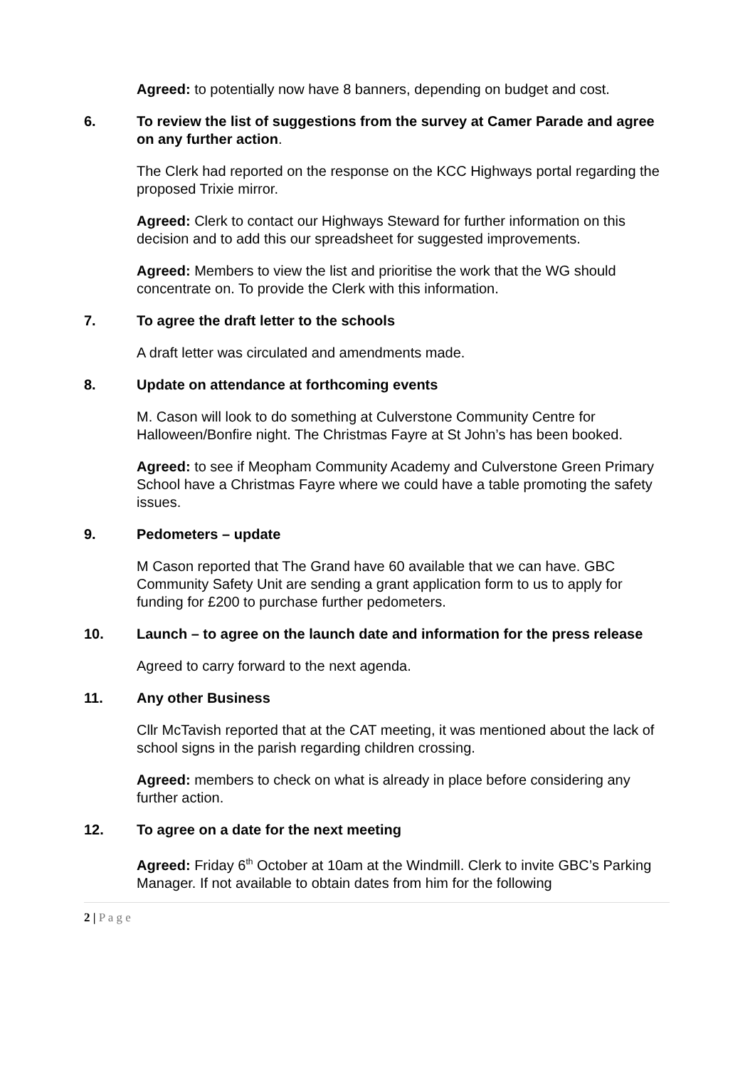Agreed: to potentially now have 8 banners, depending on budget and cost.
6. To review the list of suggestions from the survey at Camer Parade and agree on any further action.
The Clerk had reported on the response on the KCC Highways portal regarding the proposed Trixie mirror.
Agreed: Clerk to contact our Highways Steward for further information on this decision and to add this our spreadsheet for suggested improvements.
Agreed: Members to view the list and prioritise the work that the WG should concentrate on. To provide the Clerk with this information.
7. To agree the draft letter to the schools
A draft letter was circulated and amendments made.
8. Update on attendance at forthcoming events
M. Cason will look to do something at Culverstone Community Centre for Halloween/Bonfire night. The Christmas Fayre at St John’s has been booked.
Agreed: to see if Meopham Community Academy and Culverstone Green Primary School have a Christmas Fayre where we could have a table promoting the safety issues.
9. Pedometers – update
M Cason reported that The Grand have 60 available that we can have. GBC Community Safety Unit are sending a grant application form to us to apply for funding for £200 to purchase further pedometers.
10. Launch – to agree on the launch date and information for the press release
Agreed to carry forward to the next agenda.
11. Any other Business
Cllr McTavish reported that at the CAT meeting, it was mentioned about the lack of school signs in the parish regarding children crossing.
Agreed: members to check on what is already in place before considering any further action.
12. To agree on a date for the next meeting
Agreed: Friday 6<sup>th</sup> October at 10am at the Windmill. Clerk to invite GBC’s Parking Manager. If not available to obtain dates from him for the following
2 | P a g e